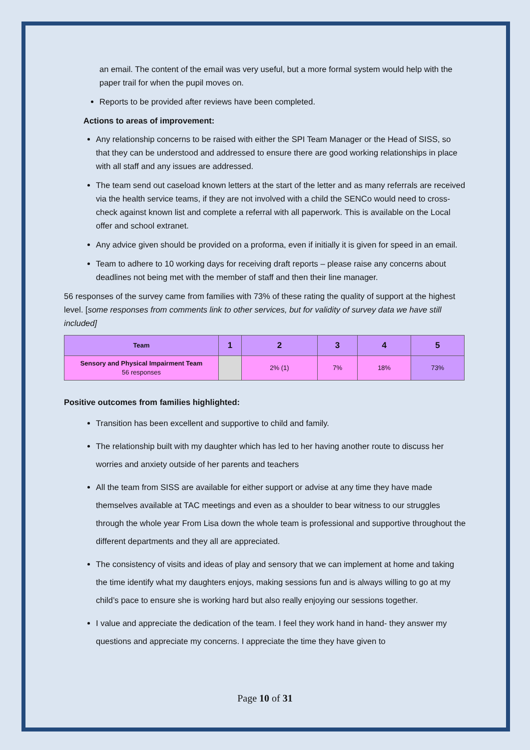an email. The content of the email was very useful, but a more formal system would help with the paper trail for when the pupil moves on.
Reports to be provided after reviews have been completed.
Actions to areas of improvement:
Any relationship concerns to be raised with either the SPI Team Manager or the Head of SISS, so that they can be understood and addressed to ensure there are good working relationships in place with all staff and any issues are addressed.
The team send out caseload known letters at the start of the letter and as many referrals are received via the health service teams, if they are not involved with a child the SENCo would need to cross-check against known list and complete a referral with all paperwork. This is available on the Local offer and school extranet.
Any advice given should be provided on a proforma, even if initially it is given for speed in an email.
Team to adhere to 10 working days for receiving draft reports – please raise any concerns about deadlines not being met with the member of staff and then their line manager.
56 responses of the survey came from families with 73% of these rating the quality of support at the highest level. [some responses from comments link to other services, but for validity of survey data we have still included]
| Team | 1 | 2 | 3 | 4 | 5 |
| --- | --- | --- | --- | --- | --- |
| Sensory and Physical Impairment Team 56 responses | | 2% (1) | 7% | 18% | 73% |
Positive outcomes from families highlighted:
Transition has been excellent and supportive to child and family.
The relationship built with my daughter which has led to her having another route to discuss her worries and anxiety outside of her parents and teachers
All the team from SISS are available for either support or advise at any time they have made themselves available at TAC meetings and even as a shoulder to bear witness to our struggles through the whole year From Lisa down the whole team is professional and supportive throughout the different departments and they all are appreciated.
The consistency of visits and ideas of play and sensory that we can implement at home and taking the time identify what my daughters enjoys, making sessions fun and is always willing to go at my child’s pace to ensure she is working hard but also really enjoying our sessions together.
I value and appreciate the dedication of the team. I feel they work hand in hand- they answer my questions and appreciate my concerns. I appreciate the time they have given to
Page 10 of 31